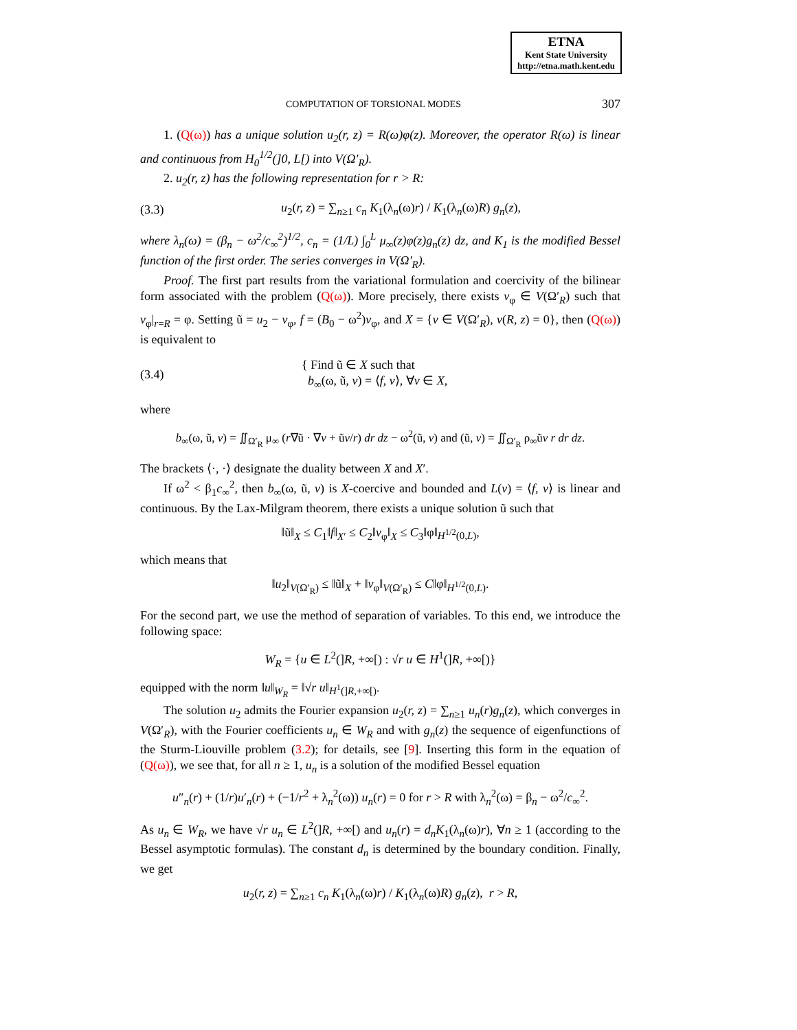ETNA
Kent State University
http://etna.math.kent.edu
COMPUTATION OF TORSIONAL MODES 307
1. (Q(ω)) has a unique solution u<sub>2</sub>(r, z) = R(ω)φ(z). Moreover, the operator R(ω) is linear and continuous from H<sub>0</sub><sup>1/2</sup>(]0, L[) into V(Ω′<sub>R</sub>).
2. u<sub>2</sub>(r, z) has the following representation for r > R:
(3.3) u<sub>2</sub>(r, z) = ∑<sub>n≥1</sub> c<sub>n</sub> K<sub>1</sub>(λ<sub>n</sub>(ω)r) / K<sub>1</sub>(λ<sub>n</sub>(ω)R) g<sub>n</sub>(z),
where λ<sub>n</sub>(ω) = (β<sub>n</sub> − ω<sup>2</sup>/c<sub>∞</sub><sup>2</sup>)<sup>1/2</sup>, c<sub>n</sub> = (1/L) ∫<sub>0</sub><sup>L</sup> μ<sub>∞</sub>(z)φ(z)g<sub>n</sub>(z) dz, and K<sub>1</sub> is the modified Bessel function of the first order. The series converges in V(Ω′<sub>R</sub>).
Proof. The first part results from the variational formulation and coercivity of the bilinear form associated with the problem (Q(ω)). More precisely, there exists v<sub>φ</sub> ∈ V(Ω′<sub>R</sub>) such that v<sub>φ</sub>|<sub>r=R</sub> = φ. Setting ũ = u<sub>2</sub> − v<sub>φ</sub>, f = (B<sub>0</sub> − ω<sup>2</sup>)v<sub>φ</sub>, and X = {v ∈ V(Ω′<sub>R</sub>), v(R, z) = 0}, then (Q(ω)) is equivalent to
(3.4) { Find ũ ∈ X such that
b<sub>∞</sub>(ω, ũ, v) = ⟨f, v⟩, ∀v ∈ X,
where
b<sub>∞</sub>(ω, ũ, v) = ∬<sub>Ω′<sub>R</sub></sub> μ<sub>∞</sub> (r∇ũ · ∇v + ũv/r) dr dz − ω<sup>2</sup>(ũ, v) and (ũ, v) = ∬<sub>Ω′<sub>R</sub></sub> ρ<sub>∞</sub>ũv r dr dz.
The brackets ⟨·, ·⟩ designate the duality between X and X′.
If ω<sup>2</sup> < β<sub>1</sub>c<sub>∞</sub><sup>2</sup>, then b<sub>∞</sub>(ω, ũ, v) is X-coercive and bounded and L(v) = ⟨f, v⟩ is linear and continuous. By the Lax-Milgram theorem, there exists a unique solution ũ such that
‖ũ‖<sub>X</sub> ≤ C<sub>1</sub>‖f‖<sub>X′</sub> ≤ C<sub>2</sub>‖v<sub>φ</sub>‖<sub>X</sub> ≤ C<sub>3</sub>‖φ‖<sub>H<sup>1/2</sup>(0,L)</sub>,
which means that
‖u<sub>2</sub>‖<sub>V(Ω′<sub>R</sub>)</sub> ≤ ‖ũ‖<sub>X</sub> + ‖v<sub>φ</sub>‖<sub>V(Ω′<sub>R</sub>)</sub> ≤ C‖φ‖<sub>H<sup>1/2</sup>(0,L)</sub>.
For the second part, we use the method of separation of variables. To this end, we introduce the following space:
W<sub>R</sub> = {u ∈ L<sup>2</sup>(]R, +∞[) : √r u ∈ H<sup>1</sup>(]R, +∞[)}
equipped with the norm ‖u‖<sub>W<sub>R</sub></sub> = ‖√r u‖<sub>H<sup>1</sup>(]R,+∞[)</sub>.
The solution u<sub>2</sub> admits the Fourier expansion u<sub>2</sub>(r, z) = ∑<sub>n≥1</sub> u<sub>n</sub>(r)g<sub>n</sub>(z), which converges in V(Ω′<sub>R</sub>), with the Fourier coefficients u<sub>n</sub> ∈ W<sub>R</sub> and with g<sub>n</sub>(z) the sequence of eigenfunctions of the Sturm-Liouville problem (3.2); for details, see [9]. Inserting this form in the equation of (Q(ω)), we see that, for all n ≥ 1, u<sub>n</sub> is a solution of the modified Bessel equation
u″<sub>n</sub>(r) + (1/r)u′<sub>n</sub>(r) + (−1/r<sup>2</sup> + λ<sub>n</sub><sup>2</sup>(ω)) u<sub>n</sub>(r) = 0 for r > R with λ<sub>n</sub><sup>2</sup>(ω) = β<sub>n</sub> − ω<sup>2</sup>/c<sub>∞</sub><sup>2</sup>.
As u<sub>n</sub> ∈ W<sub>R</sub>, we have √r u<sub>n</sub> ∈ L<sup>2</sup>(]R, +∞[) and u<sub>n</sub>(r) = d<sub>n</sub>K<sub>1</sub>(λ<sub>n</sub>(ω)r), ∀n ≥ 1 (according to the Bessel asymptotic formulas). The constant d<sub>n</sub> is determined by the boundary condition. Finally, we get
u<sub>2</sub>(r, z) = ∑<sub>n≥1</sub> c<sub>n</sub> K<sub>1</sub>(λ<sub>n</sub>(ω)r) / K<sub>1</sub>(λ<sub>n</sub>(ω)R) g<sub>n</sub>(z), r > R,